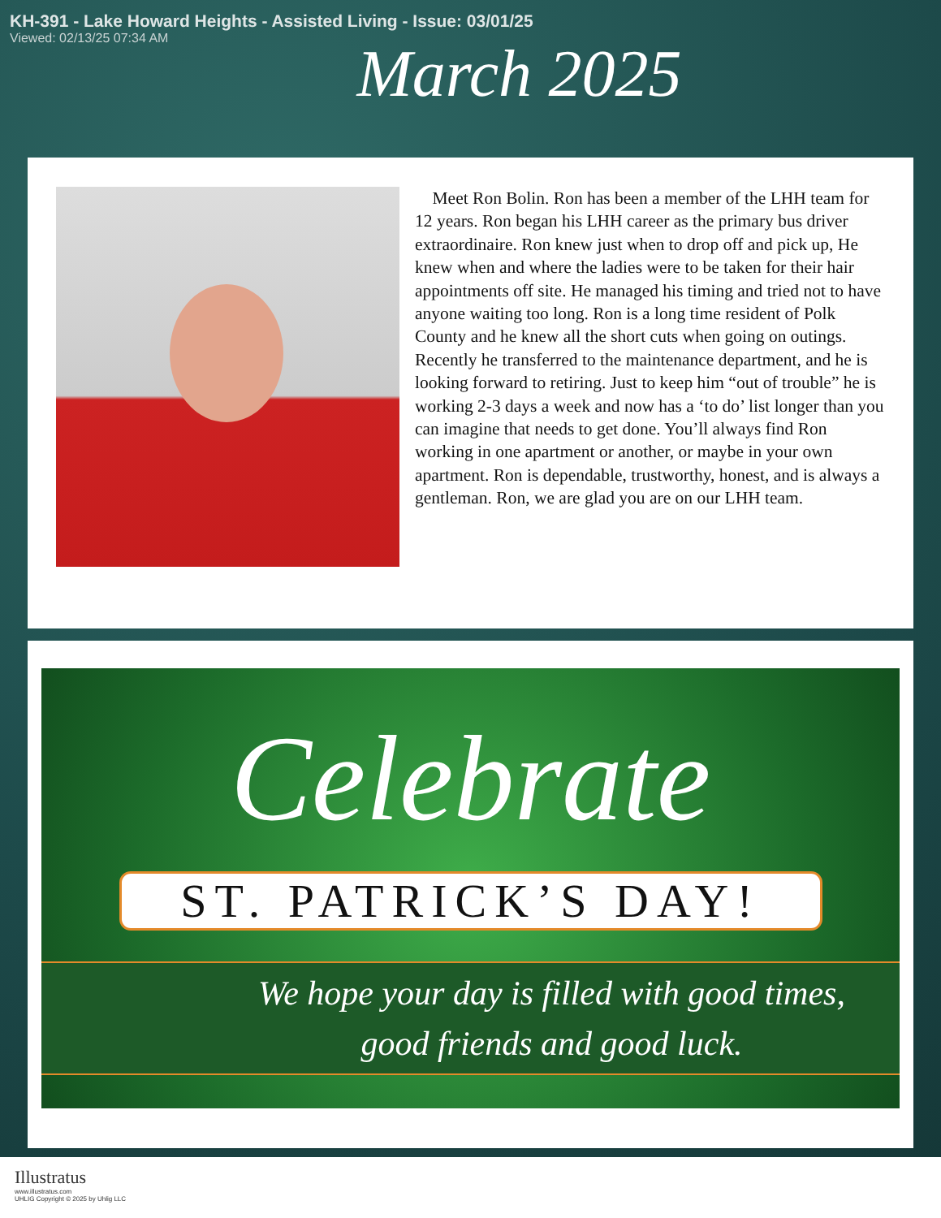KH-391 - Lake Howard Heights - Assisted Living - Issue: 03/01/25
Viewed: 02/13/25 07:34 AM
March 2025
Meet Ron Bolin. Ron has been a member of the LHH team for 12 years. Ron began his LHH career as the primary bus driver extraordinaire. Ron knew just when to drop off and pick up, He knew when and where the ladies were to be taken for their hair appointments off site. He managed his timing and tried not to have anyone waiting too long. Ron is a long time resident of Polk County and he knew all the short cuts when going on outings. Recently he transferred to the maintenance department, and he is looking forward to retiring. Just to keep him “out of trouble” he is working 2-3 days a week and now has a ‘to do’ list longer than you can imagine that needs to get done. You’ll always find Ron working in one apartment or another, or maybe in your own apartment. Ron is dependable, trustworthy, honest, and is always a gentleman. Ron, we are glad you are on our LHH team.
Celebrate
ST. PATRICK’S DAY!
We hope your day is filled with good times,
good friends and good luck.
Illustratus
www.illustratus.com
UHLIG Copyright © 2025 by Uhlig LLC